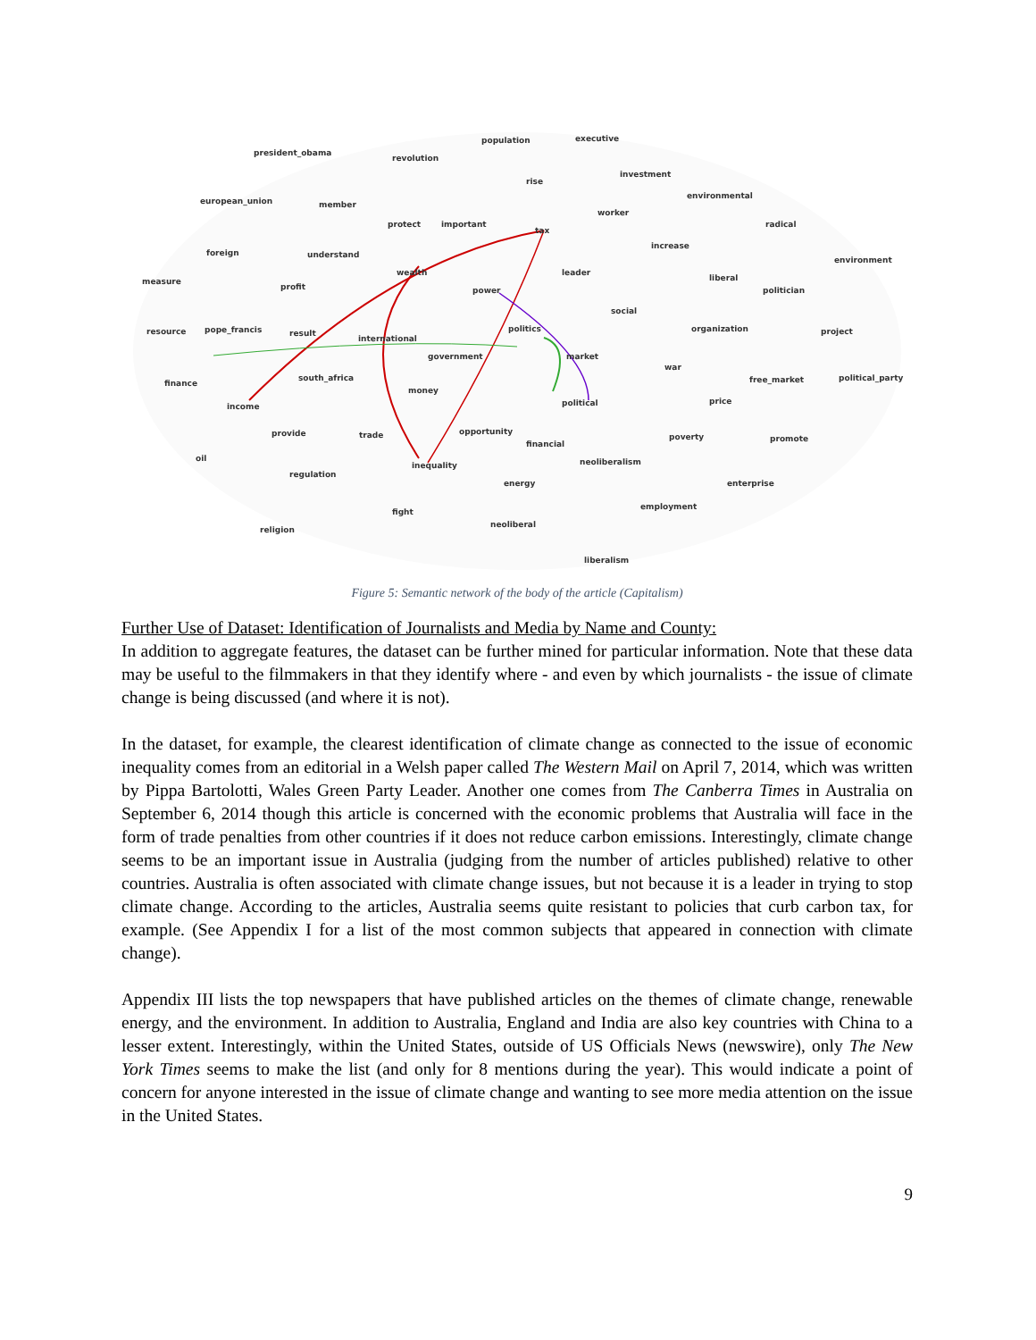population executive
president_obama
revolution
investment
rise
european_union member
environmental
worker
protect important
tax
radical
foreign understand
increase
environment
measure
wealth leader
liberal
profit power politician
social
resource pope_francis result politics organization project
international
government market
war
finance
south_africa free_market political_party
money
political price
income
provide trade opportunity
poverty promote
financial
oil neoliberalism inequality
regulation
energy enterprise
employment
fight
neoliberal
religion
liberalism
Figure 5: Semantic network of the body of the article (Capitalism)
Further Use of Dataset: Identification of Journalists and Media by Name and County:
In addition to aggregate features, the dataset can be further mined for particular information. Note that these data may be useful to the filmmakers in that they identify where - and even by which journalists - the issue of climate change is being discussed (and where it is not).
In the dataset, for example, the clearest identification of climate change as connected to the issue of economic inequality comes from an editorial in a Welsh paper called The Western Mail on April 7, 2014, which was written by Pippa Bartolotti, Wales Green Party Leader. Another one comes from The Canberra Times in Australia on September 6, 2014 though this article is concerned with the economic problems that Australia will face in the form of trade penalties from other countries if it does not reduce carbon emissions. Interestingly, climate change seems to be an important issue in Australia (judging from the number of articles published) relative to other countries. Australia is often associated with climate change issues, but not because it is a leader in trying to stop climate change. According to the articles, Australia seems quite resistant to policies that curb carbon tax, for example. (See Appendix I for a list of the most common subjects that appeared in connection with climate change).
Appendix III lists the top newspapers that have published articles on the themes of climate change, renewable energy, and the environment. In addition to Australia, England and India are also key countries with China to a lesser extent. Interestingly, within the United States, outside of US Officials News (newswire), only The New York Times seems to make the list (and only for 8 mentions during the year). This would indicate a point of concern for anyone interested in the issue of climate change and wanting to see more media attention on the issue in the United States.
9